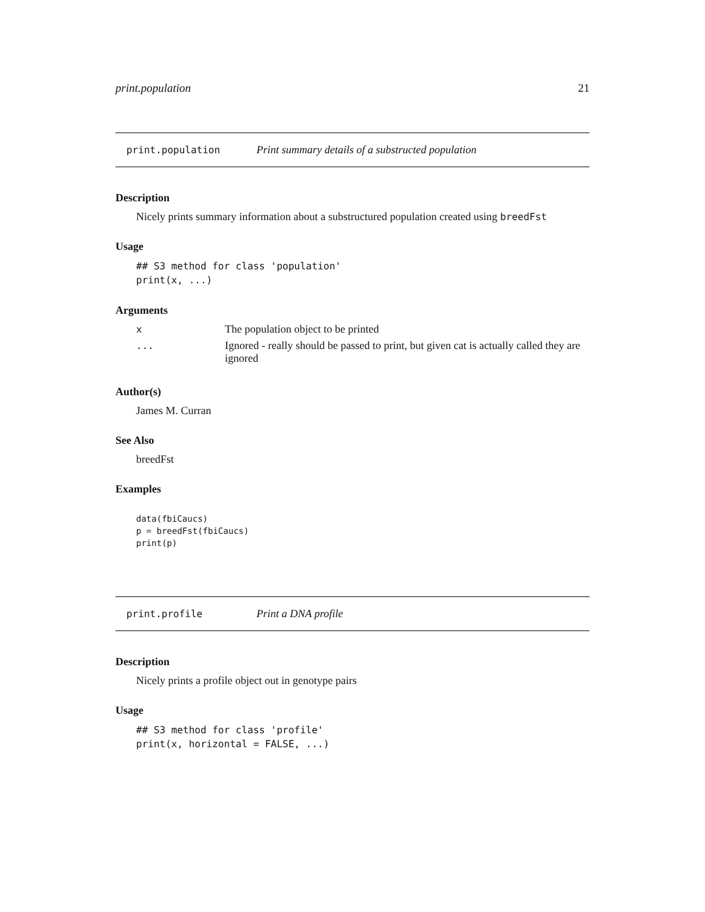print.population 21
print.population Print summary details of a substructed population
Description
Nicely prints summary information about a substructured population created using breedFst
Usage
## S3 method for class 'population'
print(x, ...)
Arguments
| x | The population object to be printed |
| ... | Ignored - really should be passed to print, but given cat is actually called they are ignored |
Author(s)
James M. Curran
See Also
breedFst
Examples
data(fbiCaucs)
p = breedFst(fbiCaucs)
print(p)
print.profile Print a DNA profile
Description
Nicely prints a profile object out in genotype pairs
Usage
## S3 method for class 'profile'
print(x, horizontal = FALSE, ...)